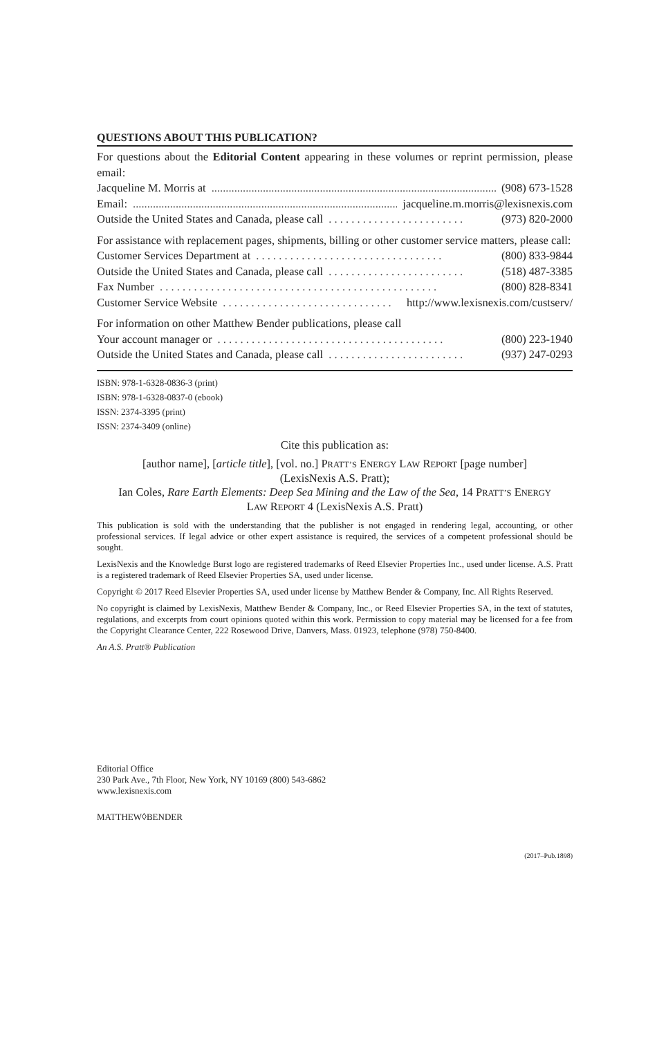QUESTIONS ABOUT THIS PUBLICATION?
For questions about the Editorial Content appearing in these volumes or reprint permission, please email:
Jacqueline M. Morris at....................................................................................................... (908) 673-1528
Email:....................................................................................................... jacqueline.m.morris@lexisnexis.com
Outside the United States and Canada, please call. . . . . . . . . . . . . . . . . . . . . . . . (973) 820-2000
For assistance with replacement pages, shipments, billing or other customer service matters, please call:
Customer Services Department at. . . . . . . . . . . . . . . . . . . . . . . . . . . . . . . . . (800) 833-9844
Outside the United States and Canada, please call. . . . . . . . . . . . . . . . . . . . . . . . (518) 487-3385
Fax Number. . . . . . . . . . . . . . . . . . . . . . . . . . . . . . . . . . . . . . . . . . . . . . . . . (800) 828-8341
Customer Service Website. . . . . . . . . . . . . . . . . . . . . . . . . . . . . . http://www.lexisnexis.com/custserv/
For information on other Matthew Bender publications, please call
Your account manager or. . . . . . . . . . . . . . . . . . . . . . . . . . . . . . . . . . . . . . . . (800) 223-1940
Outside the United States and Canada, please call. . . . . . . . . . . . . . . . . . . . . . . . (937) 247-0293
ISBN: 978-1-6328-0836-3 (print)
ISBN: 978-1-6328-0837-0 (ebook)
ISSN: 2374-3395 (print)
ISSN: 2374-3409 (online)
Cite this publication as:
[author name], [article title], [vol. no.] PRATT’S ENERGY LAW REPORT [page number]
(LexisNexis A.S. Pratt);
Ian Coles, Rare Earth Elements: Deep Sea Mining and the Law of the Sea, 14 PRATT’S ENERGY
LAW REPORT 4 (LexisNexis A.S. Pratt)
This publication is sold with the understanding that the publisher is not engaged in rendering legal, accounting, or other professional services. If legal advice or other expert assistance is required, the services of a competent professional should be sought.
LexisNexis and the Knowledge Burst logo are registered trademarks of Reed Elsevier Properties Inc., used under license. A.S. Pratt is a registered trademark of Reed Elsevier Properties SA, used under license.
Copyright © 2017 Reed Elsevier Properties SA, used under license by Matthew Bender & Company, Inc. All Rights Reserved.
No copyright is claimed by LexisNexis, Matthew Bender & Company, Inc., or Reed Elsevier Properties SA, in the text of statutes, regulations, and excerpts from court opinions quoted within this work. Permission to copy material may be licensed for a fee from the Copyright Clearance Center, 222 Rosewood Drive, Danvers, Mass. 01923, telephone (978) 750-8400.
An A.S. Pratt® Publication
Editorial Office
230 Park Ave., 7th Floor, New York, NY 10169 (800) 543-6862
www.lexisnexis.com
MATTHEW◊BENDER
(2017–Pub.1898)